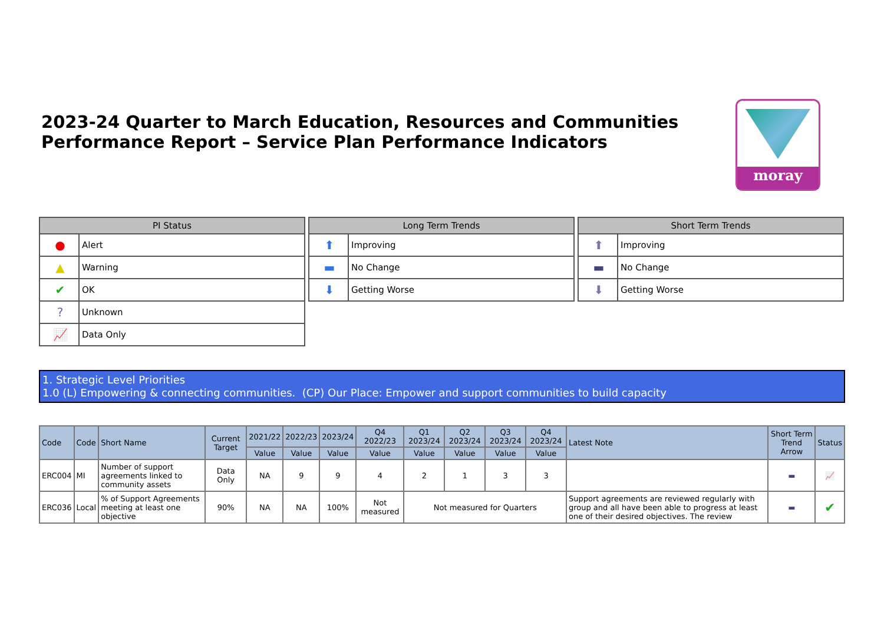2023-24 Quarter to March Education, Resources and Communities
Performance Report – Service Plan Performance Indicators
moray
| PI Status | |
| --- | --- |
| ● | Alert |
| ▲ | Warning |
| ✔ | OK |
| ? | Unknown |
| 📈 | Data Only |
| Long Term Trends | |
| --- | --- |
| ⬆ | Improving |
| ▬ | No Change |
| ⬇ | Getting Worse |
| Short Term Trends | |
| --- | --- |
| ⬆ | Improving |
| ▬ | No Change |
| ⬇ | Getting Worse |
1. Strategic Level Priorities
1.0 (L) Empowering & connecting communities. (CP) Our Place: Empower and support communities to build capacity
| Code | Code | Short Name | Current Target | 2021/22 | 2022/23 | 2023/24 | Q4 2022/23 | Q1 2023/24 | Q2 2023/24 | Q3 2023/24 | Q4 2023/24 | Latest Note | Short Term Trend Arrow | Status |
| --- | --- | --- | --- | --- | --- | --- | --- | --- | --- | --- | --- | --- | --- | --- |
| | | | | Value | Value | Value | Value | Value | Value | Value | Value | | | |
| ERC004 | MI | Number of support agreements linked to community assets | Data Only | NA | 9 | 9 | 4 | 2 | 1 | 3 | 3 | | ▬ | 📈 |
| ERC036 | Local | % of Support Agreements meeting at least one objective | 90% | NA | NA | 100% | Not measured | Not measured for Quarters | | | | Support agreements are reviewed regularly with group and all have been able to progress at least one of their desired objectives. The review | ▬ | ✔ |